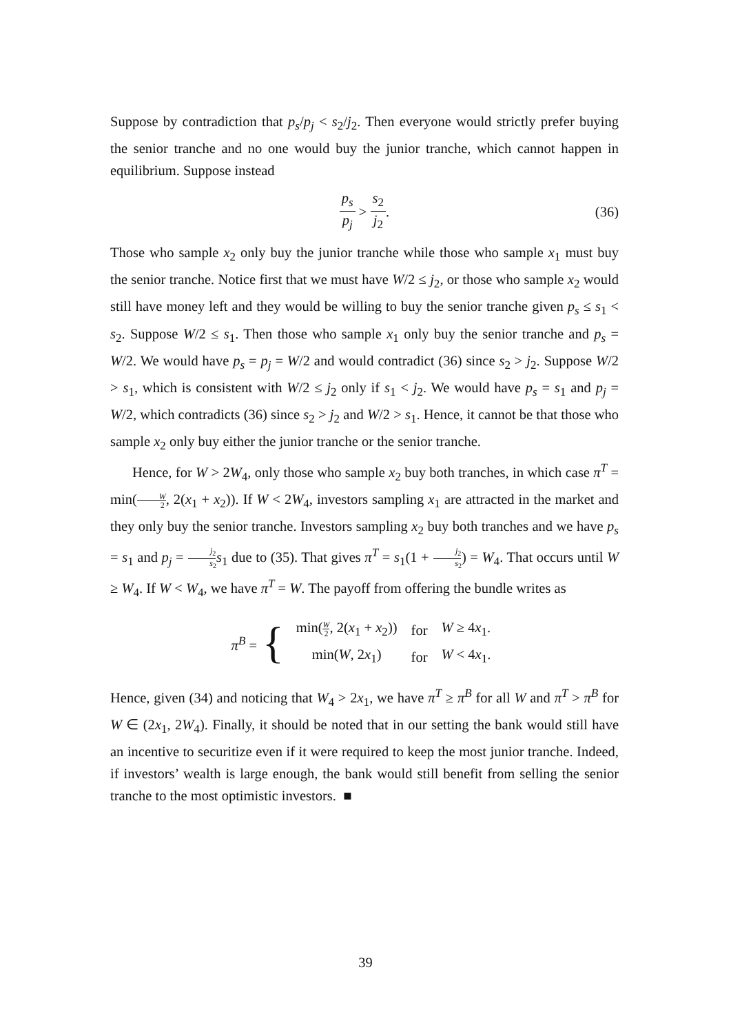Suppose by contradiction that p<sub>s</sub>/p<sub>j</sub> < s<sub>2</sub>/j<sub>2</sub>. Then everyone would strictly prefer buying the senior tranche and no one would buy the junior tranche, which cannot happen in equilibrium. Suppose instead
p<sub>s</sub> p<sub>j</sub> > s<sub>2</sub> j<sub>2</sub>. (36)
Those who sample x<sub>2</sub> only buy the junior tranche while those who sample x<sub>1</sub> must buy the senior tranche. Notice first that we must have W/2 ≤ j<sub>2</sub>, or those who sample x<sub>2</sub> would still have money left and they would be willing to buy the senior tranche given p<sub>s</sub> ≤ s<sub>1</sub> < s<sub>2</sub>. Suppose W/2 ≤ s<sub>1</sub>. Then those who sample x<sub>1</sub> only buy the senior tranche and p<sub>s</sub> = W/2. We would have p<sub>s</sub> = p<sub>j</sub> = W/2 and would contradict (36) since s<sub>2</sub> > j<sub>2</sub>. Suppose W/2 > s<sub>1</sub>, which is consistent with W/2 ≤ j<sub>2</sub> only if s<sub>1</sub> < j<sub>2</sub>. We would have p<sub>s</sub> = s<sub>1</sub> and p<sub>j</sub> = W/2, which contradicts (36) since s<sub>2</sub> > j<sub>2</sub> and W/2 > s<sub>1</sub>. Hence, it cannot be that those who sample x<sub>2</sub> only buy either the junior tranche or the senior tranche.
Hence, for W > 2W<sub>4</sub>, only those who sample x<sub>2</sub> buy both tranches, in which case π<sup>T</sup> = min(W 2, 2(x<sub>1</sub> + x<sub>2</sub>)). If W < 2W<sub>4</sub>, investors sampling x<sub>1</sub> are attracted in the market and they only buy the senior tranche. Investors sampling x<sub>2</sub> buy both tranches and we have p<sub>s</sub> = s<sub>1</sub> and p<sub>j</sub> = j<sub>2</sub> s<sub>2</sub> s<sub>1</sub> due to (35). That gives π<sup>T</sup> = s<sub>1</sub>(1 + j<sub>2</sub> s<sub>2</sub>) = W<sub>4</sub>. That occurs until W ≥ W<sub>4</sub>. If W < W<sub>4</sub>, we have π<sup>T</sup> = W. The payoff from offering the bundle writes as
π<sup>B</sup> = {
| min( W 2 , 2( x<sub>1</sub> + x<sub>2</sub>)) | for | W ≥ 4 x<sub>1</sub>. |
| min( W , 2 x<sub>1</sub>) | for | W < 4 x<sub>1</sub>. |
Hence, given (34) and noticing that W<sub>4</sub> > 2x<sub>1</sub>, we have π<sup>T</sup> ≥ π<sup>B</sup> for all W and π<sup>T</sup> > π<sup>B</sup> for W ∈ (2x<sub>1</sub>, 2W<sub>4</sub>). Finally, it should be noted that in our setting the bank would still have an incentive to securitize even if it were required to keep the most junior tranche. Indeed, if investors’ wealth is large enough, the bank would still benefit from selling the senior tranche to the most optimistic investors. ■
39